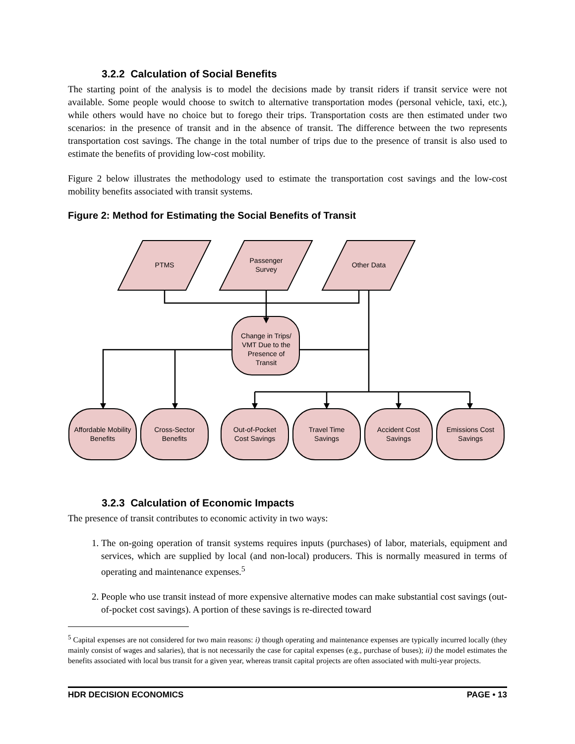3.2.2 Calculation of Social Benefits
The starting point of the analysis is to model the decisions made by transit riders if transit service were not available. Some people would choose to switch to alternative transportation modes (personal vehicle, taxi, etc.), while others would have no choice but to forego their trips. Transportation costs are then estimated under two scenarios: in the presence of transit and in the absence of transit. The difference between the two represents transportation cost savings. The change in the total number of trips due to the presence of transit is also used to estimate the benefits of providing low-cost mobility.
Figure 2 below illustrates the methodology used to estimate the transportation cost savings and the low-cost mobility benefits associated with transit systems.
Figure 2: Method for Estimating the Social Benefits of Transit
PTMS
Passenger
Survey
Other Data
Change in Trips/
VMT Due to the
Presence of
Transit
Affordable Mobility
Benefits
Cross-Sector
Benefits
Out-of-Pocket
Cost Savings
Travel Time
Savings
Accident Cost
Savings
Emissions Cost
Savings
3.2.3 Calculation of Economic Impacts
The presence of transit contributes to economic activity in two ways:
1. The on-going operation of transit systems requires inputs (purchases) of labor, materials, equipment and services, which are supplied by local (and non-local) producers. This is normally measured in terms of operating and maintenance expenses.<sup>5</sup>
2. People who use transit instead of more expensive alternative modes can make substantial cost savings (out-of-pocket cost savings). A portion of these savings is re-directed toward
<sup>5</sup> Capital expenses are not considered for two main reasons: i) though operating and maintenance expenses are typically incurred locally (they mainly consist of wages and salaries), that is not necessarily the case for capital expenses (e.g., purchase of buses); ii) the model estimates the benefits associated with local bus transit for a given year, whereas transit capital projects are often associated with multi-year projects.
HDR DECISION ECONOMICS PAGE • 13